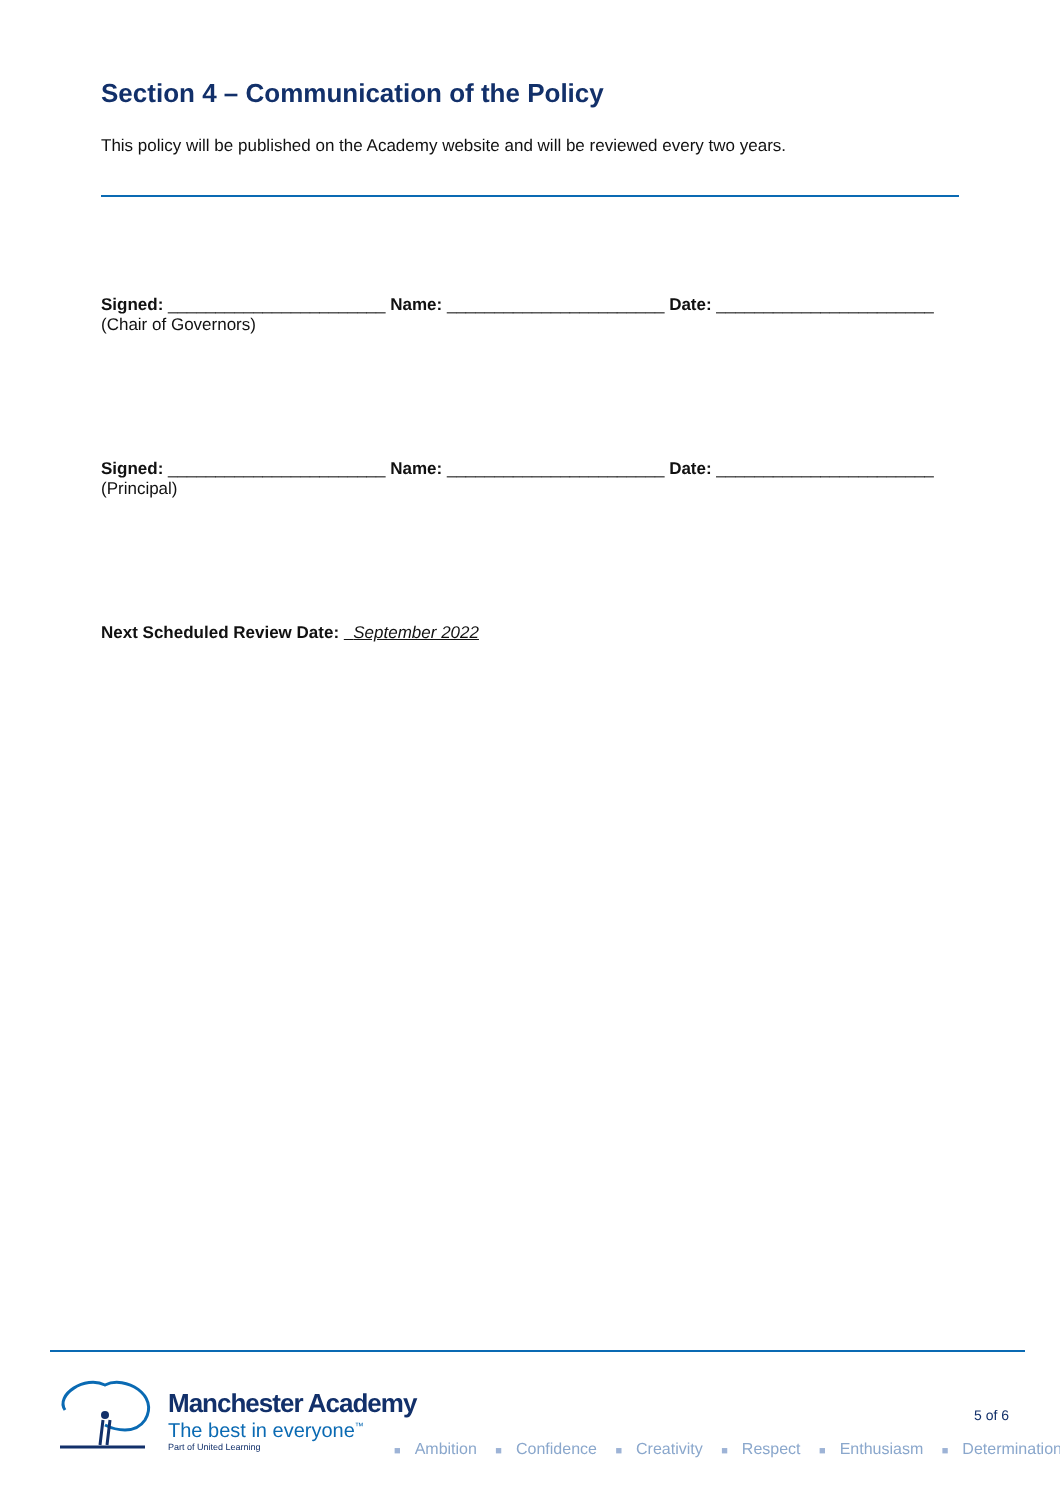Section 4 – Communication of the Policy
This policy will be published on the Academy website and will be reviewed every two years.
Signed: _______________________ Name: _______________________ Date: _______________________
(Chair of Governors)
Signed: _______________________ Name: _______________________ Date: _______________________
(Principal)
Next Scheduled Review Date: September 2022
Manchester Academy
The best in everyone<sup>™</sup>
Part of United Learning
5 of 6
■ Ambition ■ Confidence ■ Creativity ■ Respect ■ Enthusiasm ■ Determination